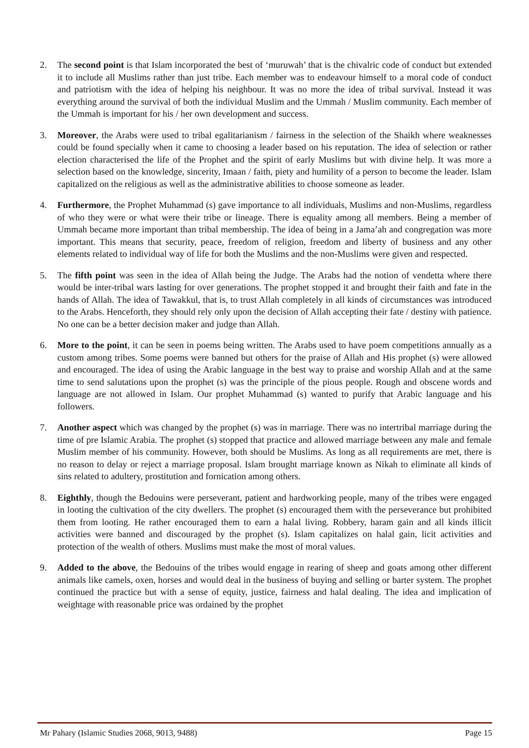2. The second point is that Islam incorporated the best of ‘muruwah’ that is the chivalric code of conduct but extended it to include all Muslims rather than just tribe. Each member was to endeavour himself to a moral code of conduct and patriotism with the idea of helping his neighbour. It was no more the idea of tribal survival. Instead it was everything around the survival of both the individual Muslim and the Ummah / Muslim community. Each member of the Ummah is important for his / her own development and success.
3. Moreover, the Arabs were used to tribal egalitarianism / fairness in the selection of the Shaikh where weaknesses could be found specially when it came to choosing a leader based on his reputation. The idea of selection or rather election characterised the life of the Prophet and the spirit of early Muslims but with divine help. It was more a selection based on the knowledge, sincerity, Imaan / faith, piety and humility of a person to become the leader. Islam capitalized on the religious as well as the administrative abilities to choose someone as leader.
4. Furthermore, the Prophet Muhammad (s) gave importance to all individuals, Muslims and non-Muslims, regardless of who they were or what were their tribe or lineage. There is equality among all members. Being a member of Ummah became more important than tribal membership. The idea of being in a Jama’ah and congregation was more important. This means that security, peace, freedom of religion, freedom and liberty of business and any other elements related to individual way of life for both the Muslims and the non-Muslims were given and respected.
5. The fifth point was seen in the idea of Allah being the Judge. The Arabs had the notion of vendetta where there would be inter-tribal wars lasting for over generations. The prophet stopped it and brought their faith and fate in the hands of Allah. The idea of Tawakkul, that is, to trust Allah completely in all kinds of circumstances was introduced to the Arabs. Henceforth, they should rely only upon the decision of Allah accepting their fate / destiny with patience. No one can be a better decision maker and judge than Allah.
6. More to the point, it can be seen in poems being written. The Arabs used to have poem competitions annually as a custom among tribes. Some poems were banned but others for the praise of Allah and His prophet (s) were allowed and encouraged. The idea of using the Arabic language in the best way to praise and worship Allah and at the same time to send salutations upon the prophet (s) was the principle of the pious people. Rough and obscene words and language are not allowed in Islam. Our prophet Muhammad (s) wanted to purify that Arabic language and his followers.
7. Another aspect which was changed by the prophet (s) was in marriage. There was no intertribal marriage during the time of pre Islamic Arabia. The prophet (s) stopped that practice and allowed marriage between any male and female Muslim member of his community. However, both should be Muslims. As long as all requirements are met, there is no reason to delay or reject a marriage proposal. Islam brought marriage known as Nikah to eliminate all kinds of sins related to adultery, prostitution and fornication among others.
8. Eighthly, though the Bedouins were perseverant, patient and hardworking people, many of the tribes were engaged in looting the cultivation of the city dwellers. The prophet (s) encouraged them with the perseverance but prohibited them from looting. He rather encouraged them to earn a halal living. Robbery, haram gain and all kinds illicit activities were banned and discouraged by the prophet (s). Islam capitalizes on halal gain, licit activities and protection of the wealth of others. Muslims must make the most of moral values.
9. Added to the above, the Bedouins of the tribes would engage in rearing of sheep and goats among other different animals like camels, oxen, horses and would deal in the business of buying and selling or barter system. The prophet continued the practice but with a sense of equity, justice, fairness and halal dealing. The idea and implication of weightage with reasonable price was ordained by the prophet
Mr Pahary (Islamic Studies 2068, 9013, 9488) Page 15